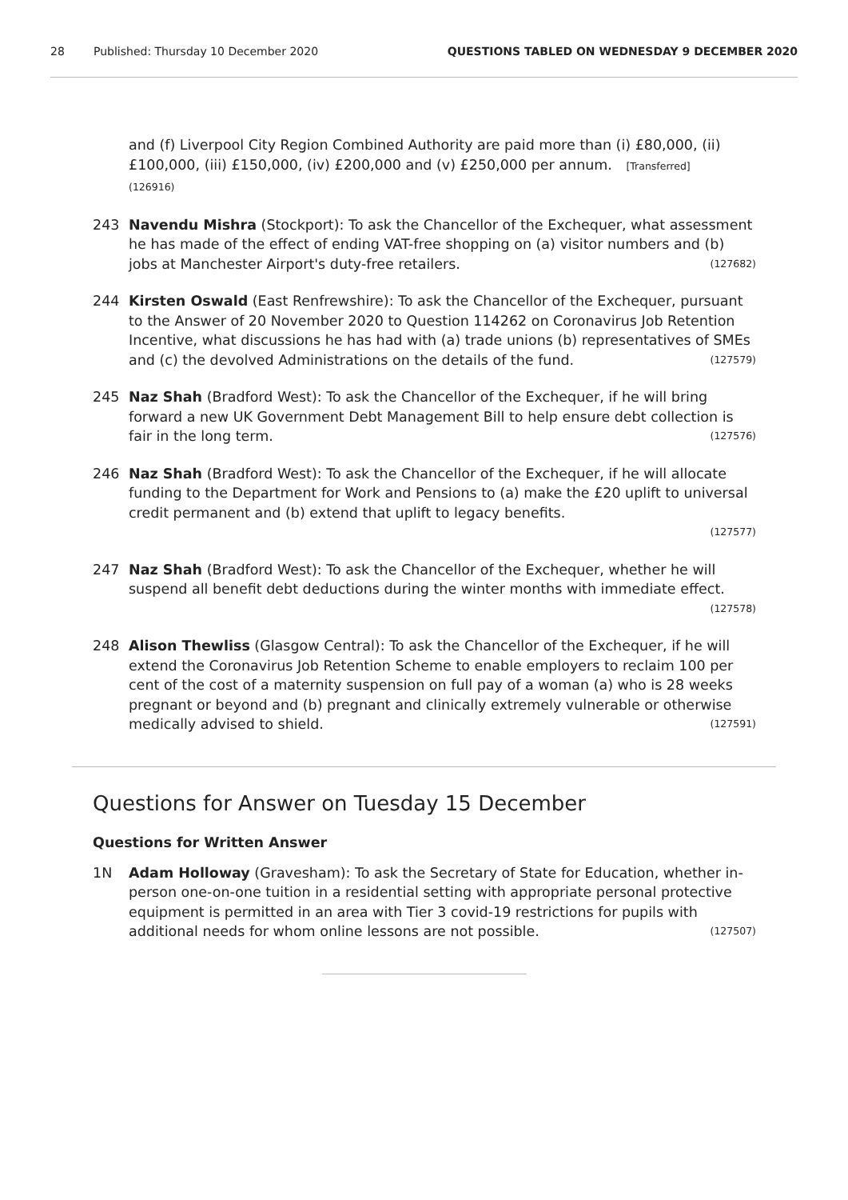28 Published: Thursday 10 December 2020 QUESTIONS TABLED ON WEDNESDAY 9 DECEMBER 2020
and (f) Liverpool City Region Combined Authority are paid more than (i) £80,000, (ii) £100,000, (iii) £150,000, (iv) £200,000 and (v) £250,000 per annum. [Transferred]
(126916)
243 Navendu Mishra (Stockport): To ask the Chancellor of the Exchequer, what assessment he has made of the effect of ending VAT-free shopping on (a) visitor numbers and (b) jobs at Manchester Airport's duty-free retailers. (127682)
244 Kirsten Oswald (East Renfrewshire): To ask the Chancellor of the Exchequer, pursuant to the Answer of 20 November 2020 to Question 114262 on Coronavirus Job Retention Incentive, what discussions he has had with (a) trade unions (b) representatives of SMEs and (c) the devolved Administrations on the details of the fund. (127579)
245 Naz Shah (Bradford West): To ask the Chancellor of the Exchequer, if he will bring forward a new UK Government Debt Management Bill to help ensure debt collection is fair in the long term. (127576)
246 Naz Shah (Bradford West): To ask the Chancellor of the Exchequer, if he will allocate funding to the Department for Work and Pensions to (a) make the £20 uplift to universal credit permanent and (b) extend that uplift to legacy benefits.
(127577)
247 Naz Shah (Bradford West): To ask the Chancellor of the Exchequer, whether he will suspend all benefit debt deductions during the winter months with immediate effect. (127578)
248 Alison Thewliss (Glasgow Central): To ask the Chancellor of the Exchequer, if he will extend the Coronavirus Job Retention Scheme to enable employers to reclaim 100 per cent of the cost of a maternity suspension on full pay of a woman (a) who is 28 weeks pregnant or beyond and (b) pregnant and clinically extremely vulnerable or otherwise medically advised to shield. (127591)
Questions for Answer on Tuesday 15 December
Questions for Written Answer
1N Adam Holloway (Gravesham): To ask the Secretary of State for Education, whether in-person one-on-one tuition in a residential setting with appropriate personal protective equipment is permitted in an area with Tier 3 covid-19 restrictions for pupils with additional needs for whom online lessons are not possible. (127507)